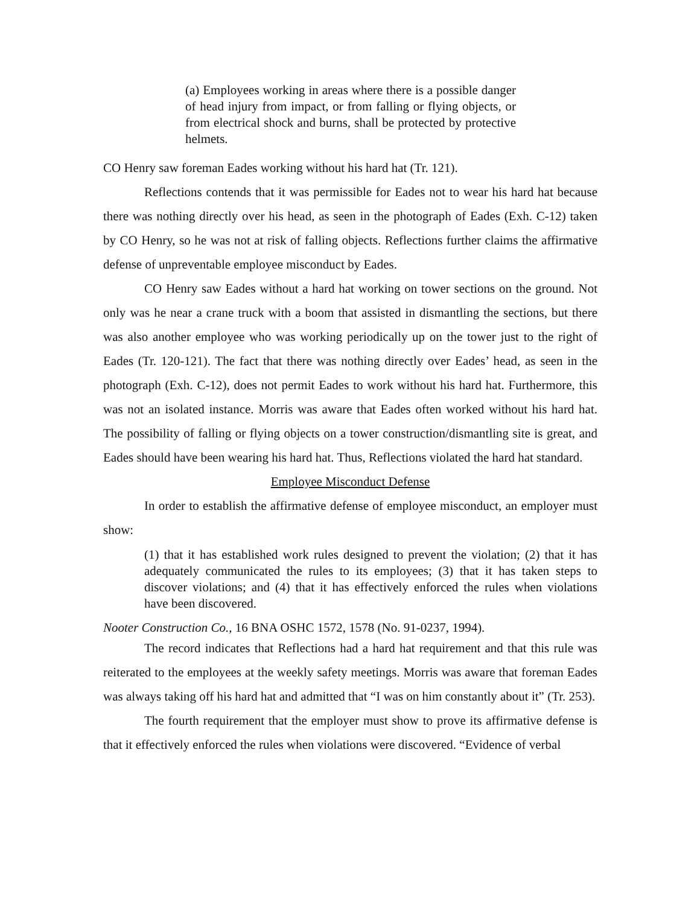(a) Employees working in areas where there is a possible danger of head injury from impact, or from falling or flying objects, or from electrical shock and burns, shall be protected by protective helmets.
CO Henry saw foreman Eades working without his hard hat (Tr. 121).
Reflections contends that it was permissible for Eades not to wear his hard hat because there was nothing directly over his head, as seen in the photograph of Eades (Exh. C-12) taken by CO Henry, so he was not at risk of falling objects. Reflections further claims the affirmative defense of unpreventable employee misconduct by Eades.
CO Henry saw Eades without a hard hat working on tower sections on the ground. Not only was he near a crane truck with a boom that assisted in dismantling the sections, but there was also another employee who was working periodically up on the tower just to the right of Eades (Tr. 120-121). The fact that there was nothing directly over Eades’ head, as seen in the photograph (Exh. C-12), does not permit Eades to work without his hard hat. Furthermore, this was not an isolated instance. Morris was aware that Eades often worked without his hard hat. The possibility of falling or flying objects on a tower construction/dismantling site is great, and Eades should have been wearing his hard hat. Thus, Reflections violated the hard hat standard.
Employee Misconduct Defense
In order to establish the affirmative defense of employee misconduct, an employer must show:
(1) that it has established work rules designed to prevent the violation; (2) that it has adequately communicated the rules to its employees; (3) that it has taken steps to discover violations; and (4) that it has effectively enforced the rules when violations have been discovered.
Nooter Construction Co., 16 BNA OSHC 1572, 1578 (No. 91-0237, 1994).
The record indicates that Reflections had a hard hat requirement and that this rule was reiterated to the employees at the weekly safety meetings. Morris was aware that foreman Eades was always taking off his hard hat and admitted that “I was on him constantly about it” (Tr. 253).
The fourth requirement that the employer must show to prove its affirmative defense is that it effectively enforced the rules when violations were discovered. “Evidence of verbal